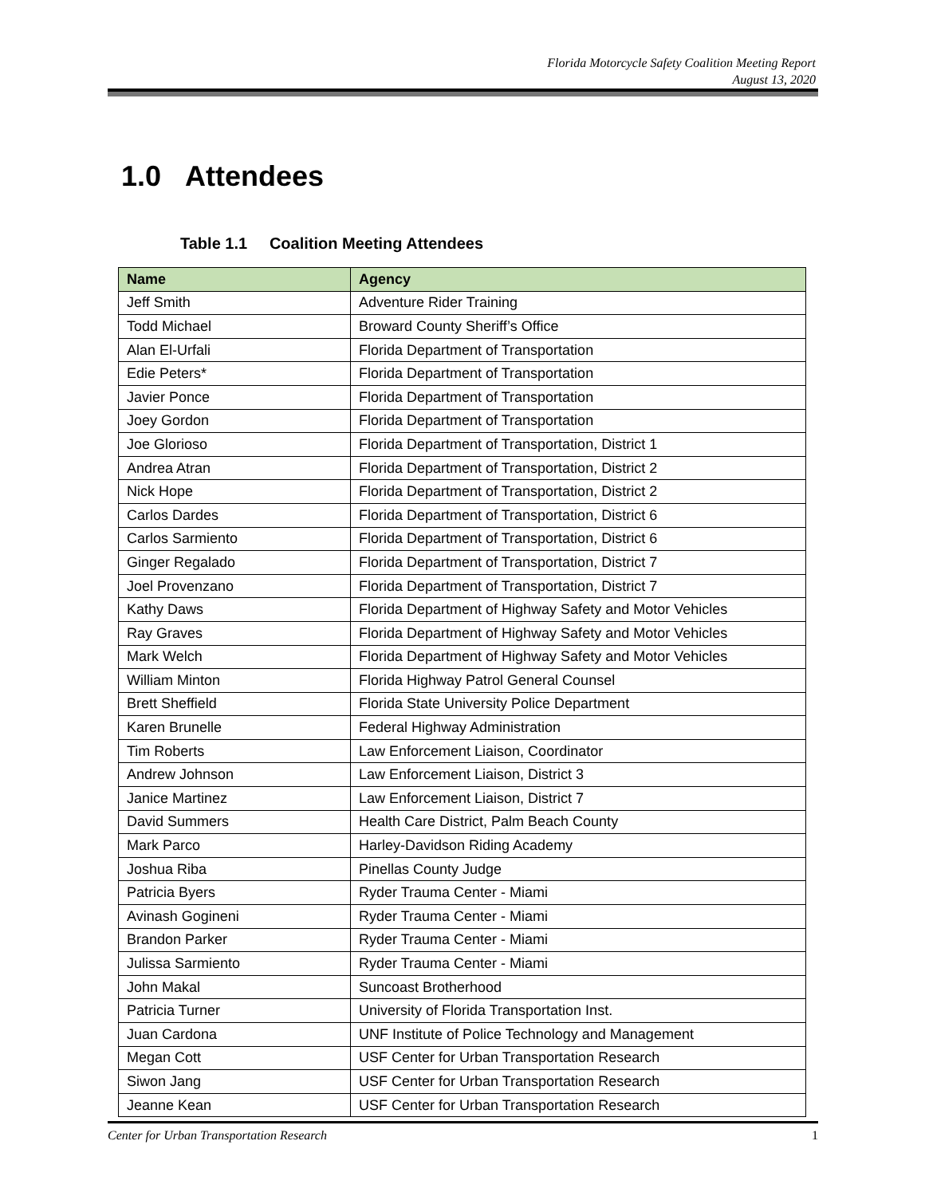Florida Motorcycle Safety Coalition Meeting Report
August 13, 2020
1.0 Attendees
Table 1.1 Coalition Meeting Attendees
| Name | Agency |
| --- | --- |
| Jeff Smith | Adventure Rider Training |
| Todd Michael | Broward County Sheriff’s Office |
| Alan El-Urfali | Florida Department of Transportation |
| Edie Peters* | Florida Department of Transportation |
| Javier Ponce | Florida Department of Transportation |
| Joey Gordon | Florida Department of Transportation |
| Joe Glorioso | Florida Department of Transportation, District 1 |
| Andrea Atran | Florida Department of Transportation, District 2 |
| Nick Hope | Florida Department of Transportation, District 2 |
| Carlos Dardes | Florida Department of Transportation, District 6 |
| Carlos Sarmiento | Florida Department of Transportation, District 6 |
| Ginger Regalado | Florida Department of Transportation, District 7 |
| Joel Provenzano | Florida Department of Transportation, District 7 |
| Kathy Daws | Florida Department of Highway Safety and Motor Vehicles |
| Ray Graves | Florida Department of Highway Safety and Motor Vehicles |
| Mark Welch | Florida Department of Highway Safety and Motor Vehicles |
| William Minton | Florida Highway Patrol General Counsel |
| Brett Sheffield | Florida State University Police Department |
| Karen Brunelle | Federal Highway Administration |
| Tim Roberts | Law Enforcement Liaison, Coordinator |
| Andrew Johnson | Law Enforcement Liaison, District 3 |
| Janice Martinez | Law Enforcement Liaison, District 7 |
| David Summers | Health Care District, Palm Beach County |
| Mark Parco | Harley-Davidson Riding Academy |
| Joshua Riba | Pinellas County Judge |
| Patricia Byers | Ryder Trauma Center - Miami |
| Avinash Gogineni | Ryder Trauma Center - Miami |
| Brandon Parker | Ryder Trauma Center - Miami |
| Julissa Sarmiento | Ryder Trauma Center - Miami |
| John Makal | Suncoast Brotherhood |
| Patricia Turner | University of Florida Transportation Inst. |
| Juan Cardona | UNF Institute of Police Technology and Management |
| Megan Cott | USF Center for Urban Transportation Research |
| Siwon Jang | USF Center for Urban Transportation Research |
| Jeanne Kean | USF Center for Urban Transportation Research |
Center for Urban Transportation Research 1